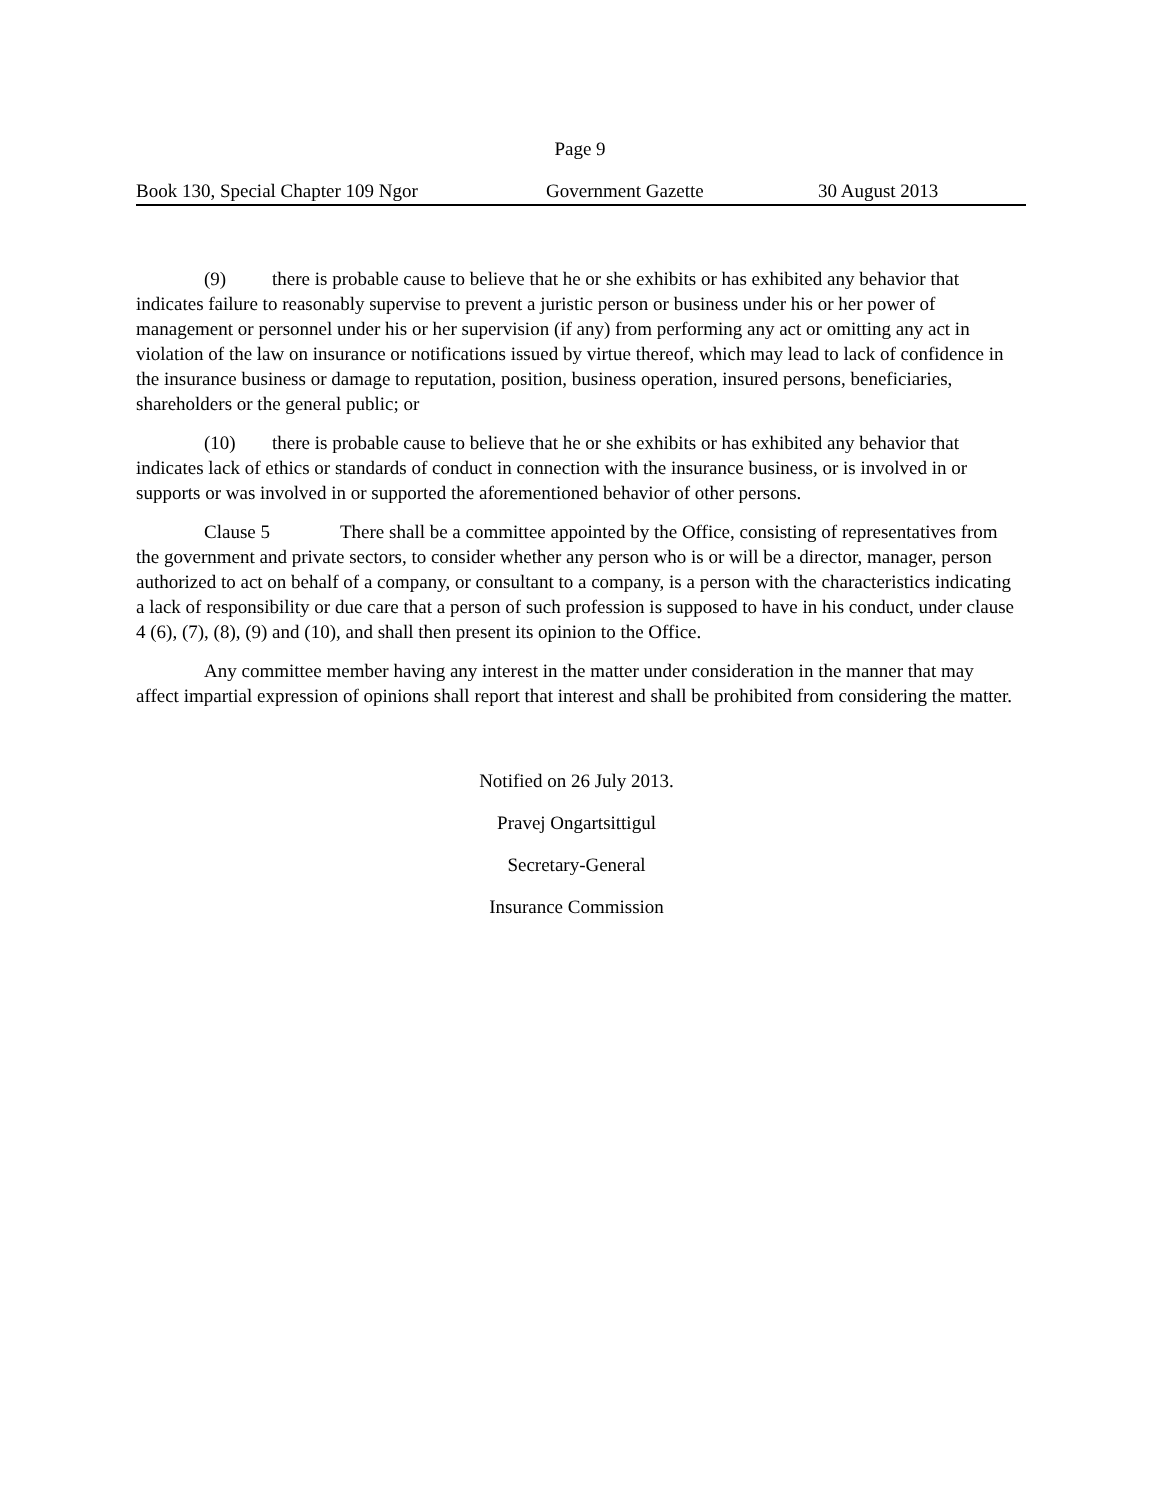Page 9
Book 130, Special Chapter 109 Ngor Government Gazette 30 August 2013
(9) there is probable cause to believe that he or she exhibits or has exhibited any behavior that indicates failure to reasonably supervise to prevent a juristic person or business under his or her power of management or personnel under his or her supervision (if any) from performing any act or omitting any act in violation of the law on insurance or notifications issued by virtue thereof, which may lead to lack of confidence in the insurance business or damage to reputation, position, business operation, insured persons, beneficiaries, shareholders or the general public; or
(10) there is probable cause to believe that he or she exhibits or has exhibited any behavior that indicates lack of ethics or standards of conduct in connection with the insurance business, or is involved in or supports or was involved in or supported the aforementioned behavior of other persons.
Clause 5 There shall be a committee appointed by the Office, consisting of representatives from the government and private sectors, to consider whether any person who is or will be a director, manager, person authorized to act on behalf of a company, or consultant to a company, is a person with the characteristics indicating a lack of responsibility or due care that a person of such profession is supposed to have in his conduct, under clause 4 (6), (7), (8), (9) and (10), and shall then present its opinion to the Office.
Any committee member having any interest in the matter under consideration in the manner that may affect impartial expression of opinions shall report that interest and shall be prohibited from considering the matter.
Notified on 26 July 2013.
Pravej Ongartsittigul
Secretary-General
Insurance Commission